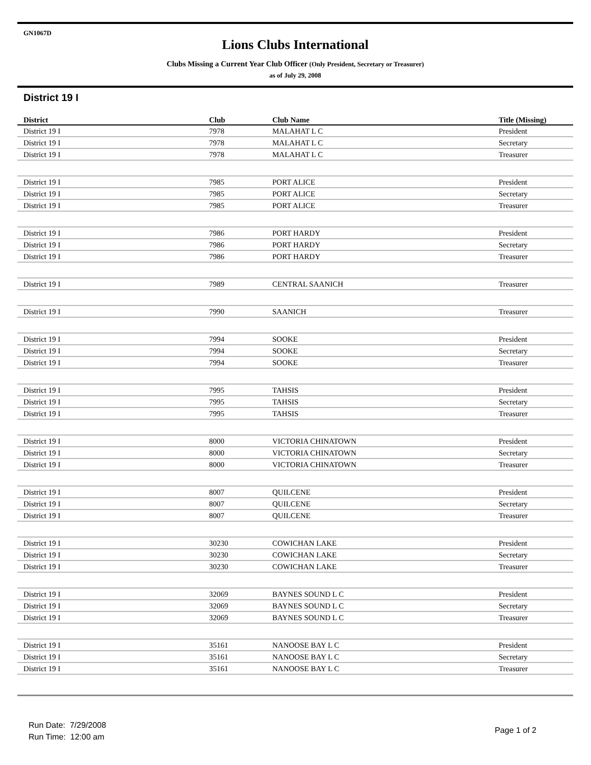GN1067D
Lions Clubs International
Clubs Missing a Current Year Club Officer (Only President, Secretary or Treasurer)
as of July 29, 2008
District 19 I
| District | Club | Club Name | Title (Missing) |
| --- | --- | --- | --- |
| District 19 I | 7978 | MALAHAT L C | President |
| District 19 I | 7978 | MALAHAT L C | Secretary |
| District 19 I | 7978 | MALAHAT L C | Treasurer |
| District 19 I | 7985 | PORT ALICE | President |
| District 19 I | 7985 | PORT ALICE | Secretary |
| District 19 I | 7985 | PORT ALICE | Treasurer |
| District 19 I | 7986 | PORT HARDY | President |
| District 19 I | 7986 | PORT HARDY | Secretary |
| District 19 I | 7986 | PORT HARDY | Treasurer |
| District 19 I | 7989 | CENTRAL SAANICH | Treasurer |
| District 19 I | 7990 | SAANICH | Treasurer |
| District 19 I | 7994 | SOOKE | President |
| District 19 I | 7994 | SOOKE | Secretary |
| District 19 I | 7994 | SOOKE | Treasurer |
| District 19 I | 7995 | TAHSIS | President |
| District 19 I | 7995 | TAHSIS | Secretary |
| District 19 I | 7995 | TAHSIS | Treasurer |
| District 19 I | 8000 | VICTORIA CHINATOWN | President |
| District 19 I | 8000 | VICTORIA CHINATOWN | Secretary |
| District 19 I | 8000 | VICTORIA CHINATOWN | Treasurer |
| District 19 I | 8007 | QUILCENE | President |
| District 19 I | 8007 | QUILCENE | Secretary |
| District 19 I | 8007 | QUILCENE | Treasurer |
| District 19 I | 30230 | COWICHAN LAKE | President |
| District 19 I | 30230 | COWICHAN LAKE | Secretary |
| District 19 I | 30230 | COWICHAN LAKE | Treasurer |
| District 19 I | 32069 | BAYNES SOUND L C | President |
| District 19 I | 32069 | BAYNES SOUND L C | Secretary |
| District 19 I | 32069 | BAYNES SOUND L C | Treasurer |
| District 19 I | 35161 | NANOOSE BAY L C | President |
| District 19 I | 35161 | NANOOSE BAY L C | Secretary |
| District 19 I | 35161 | NANOOSE BAY L C | Treasurer |
Run Date: 7/29/2008
Run Time: 12:00 am
Page 1 of 2